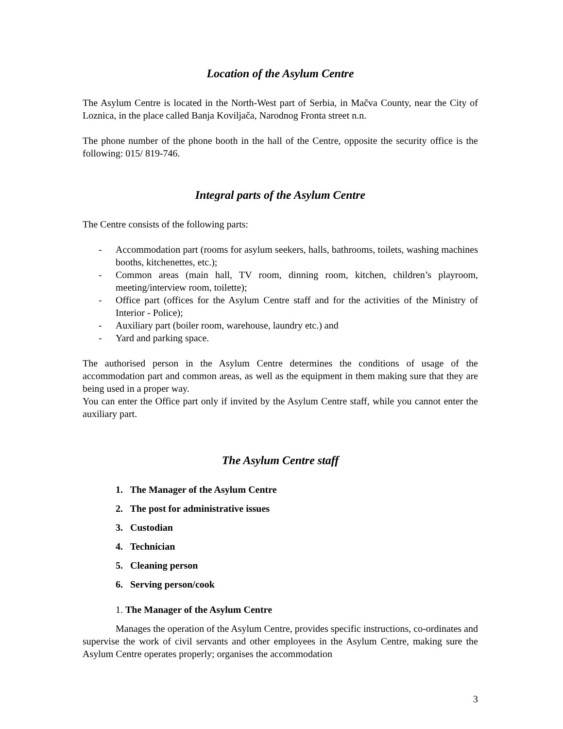Location of the Asylum Centre
The Asylum Centre is located in the North-West part of Serbia, in Mačva County, near the City of Loznica, in the place called Banja Koviljača, Narodnog Fronta street n.n.
The phone number of the phone booth in the hall of the Centre, opposite the security office is the following: 015/ 819-746.
Integral parts of the Asylum Centre
The Centre consists of the following parts:
- Accommodation part (rooms for asylum seekers, halls, bathrooms, toilets, washing machines booths, kitchenettes, etc.);
- Common areas (main hall, TV room, dinning room, kitchen, children’s playroom, meeting/interview room, toilette);
- Office part (offices for the Asylum Centre staff and for the activities of the Ministry of Interior - Police);
- Auxiliary part (boiler room, warehouse, laundry etc.) and
- Yard and parking space.
The authorised person in the Asylum Centre determines the conditions of usage of the accommodation part and common areas, as well as the equipment in them making sure that they are being used in a proper way.
You can enter the Office part only if invited by the Asylum Centre staff, while you cannot enter the auxiliary part.
The Asylum Centre staff
1. The Manager of the Asylum Centre
2. The post for administrative issues
3. Custodian
4. Technician
5. Cleaning person
6. Serving person/cook
1. The Manager of the Asylum Centre
Manages the operation of the Asylum Centre, provides specific instructions, co-ordinates and supervise the work of civil servants and other employees in the Asylum Centre, making sure the Asylum Centre operates properly; organises the accommodation
3